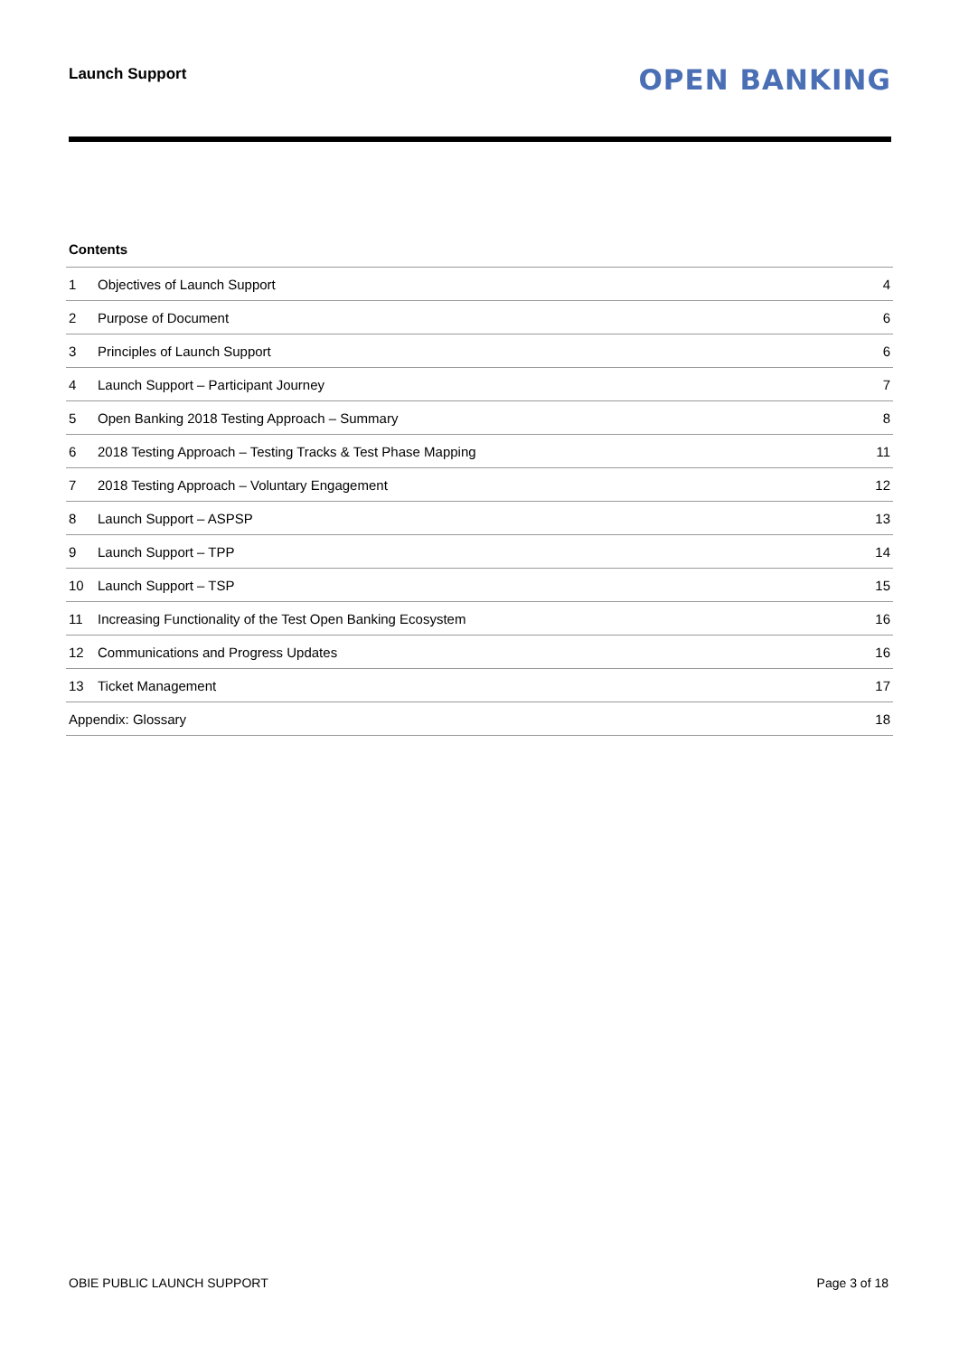Launch Support
OPEN BANKING
Contents
| 1 | Objectives of Launch Support | 4 |
| 2 | Purpose of Document | 6 |
| 3 | Principles of Launch Support | 6 |
| 4 | Launch Support – Participant Journey | 7 |
| 5 | Open Banking 2018 Testing Approach – Summary | 8 |
| 6 | 2018 Testing Approach – Testing Tracks & Test Phase Mapping | 11 |
| 7 | 2018 Testing Approach – Voluntary Engagement | 12 |
| 8 | Launch Support – ASPSP | 13 |
| 9 | Launch Support – TPP | 14 |
| 10 | Launch Support – TSP | 15 |
| 11 | Increasing Functionality of the Test Open Banking Ecosystem | 16 |
| 12 | Communications and Progress Updates | 16 |
| 13 | Ticket Management | 17 |
| Appendix: Glossary | | 18 |
OBIE PUBLIC LAUNCH SUPPORT Page 3 of 18